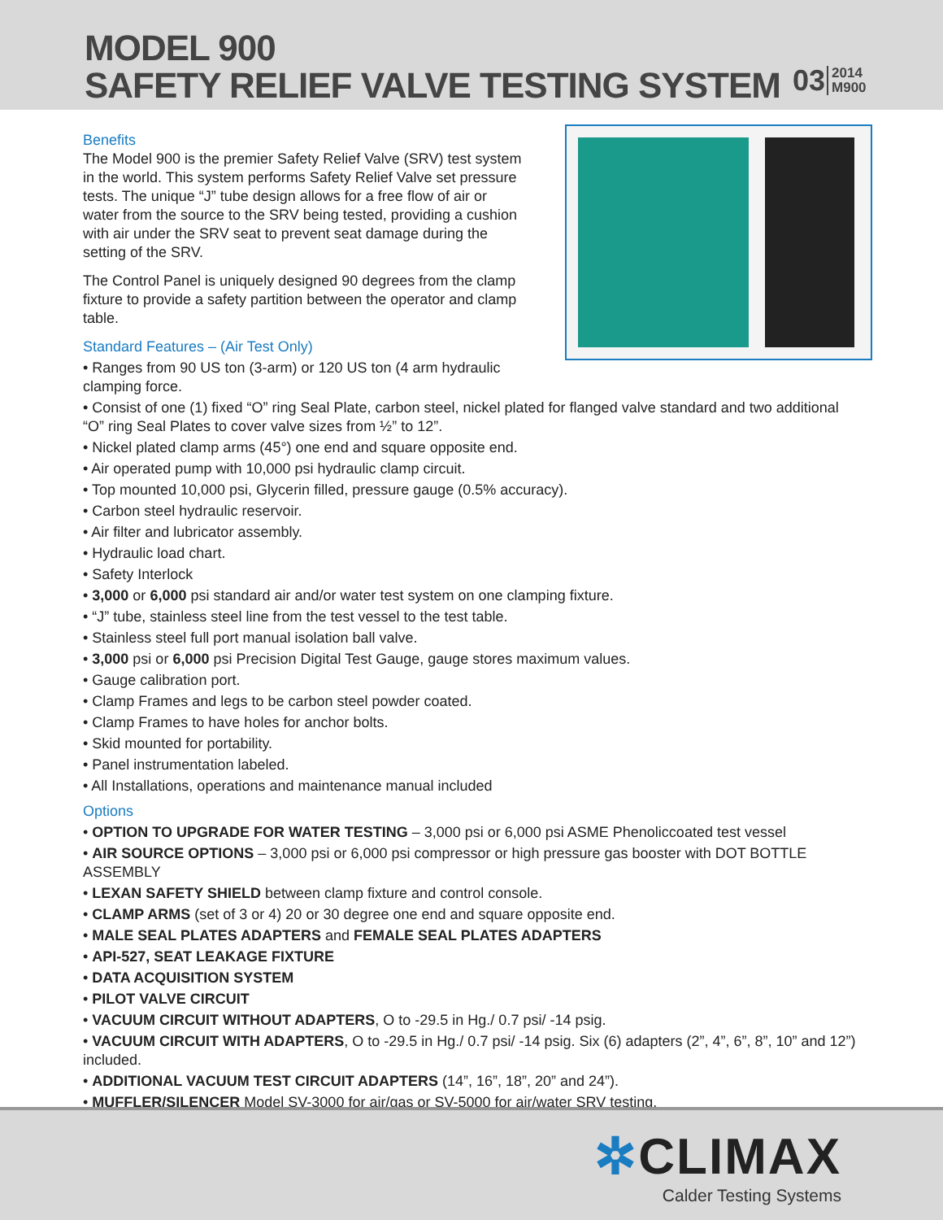MODEL 900
SAFETY RELIEF VALVE TESTING SYSTEM
03 2014
M900
Benefits
The Model 900 is the premier Safety Relief Valve (SRV) test system in the world. This system performs Safety Relief Valve set pressure tests. The unique “J” tube design allows for a free flow of air or water from the source to the SRV being tested, providing a cushion with air under the SRV seat to prevent seat damage during the setting of the SRV.
The Control Panel is uniquely designed 90 degrees from the clamp fixture to provide a safety partition between the operator and clamp table.
Standard Features – (Air Test Only)
• Ranges from 90 US ton (3-arm) or 120 US ton (4 arm hydraulic clamping force.
• Consist of one (1) fixed “O” ring Seal Plate, carbon steel, nickel plated for flanged valve standard and two additional “O” ring Seal Plates to cover valve sizes from ½” to 12”.
• Nickel plated clamp arms (45°) one end and square opposite end.
• Air operated pump with 10,000 psi hydraulic clamp circuit.
• Top mounted 10,000 psi, Glycerin filled, pressure gauge (0.5% accuracy).
• Carbon steel hydraulic reservoir.
• Air filter and lubricator assembly.
• Hydraulic load chart.
• Safety Interlock
• 3,000 or 6,000 psi standard air and/or water test system on one clamping fixture.
• “J” tube, stainless steel line from the test vessel to the test table.
• Stainless steel full port manual isolation ball valve.
• 3,000 psi or 6,000 psi Precision Digital Test Gauge, gauge stores maximum values.
• Gauge calibration port.
• Clamp Frames and legs to be carbon steel powder coated.
• Clamp Frames to have holes for anchor bolts.
• Skid mounted for portability.
• Panel instrumentation labeled.
• All Installations, operations and maintenance manual included
Options
• OPTION TO UPGRADE FOR WATER TESTING – 3,000 psi or 6,000 psi ASME Phenoliccoated test vessel
• AIR SOURCE OPTIONS – 3,000 psi or 6,000 psi compressor or high pressure gas booster with DOT BOTTLE ASSEMBLY
• LEXAN SAFETY SHIELD between clamp fixture and control console.
• CLAMP ARMS (set of 3 or 4) 20 or 30 degree one end and square opposite end.
• MALE SEAL PLATES ADAPTERS and FEMALE SEAL PLATES ADAPTERS
• API-527, SEAT LEAKAGE FIXTURE
• DATA ACQUISITION SYSTEM
• PILOT VALVE CIRCUIT
• VACUUM CIRCUIT WITHOUT ADAPTERS, O to -29.5 in Hg./ 0.7 psi/ -14 psig.
• VACUUM CIRCUIT WITH ADAPTERS, O to -29.5 in Hg./ 0.7 psi/ -14 psig. Six (6) adapters (2”, 4”, 6”, 8”, 10” and 12”) included.
• ADDITIONAL VACUUM TEST CIRCUIT ADAPTERS (14”, 16”, 18”, 20” and 24”).
• MUFFLER/SILENCER Model SV-3000 for air/gas or SV-5000 for air/water SRV testing.
✲CLIMAX
Calder Testing Systems